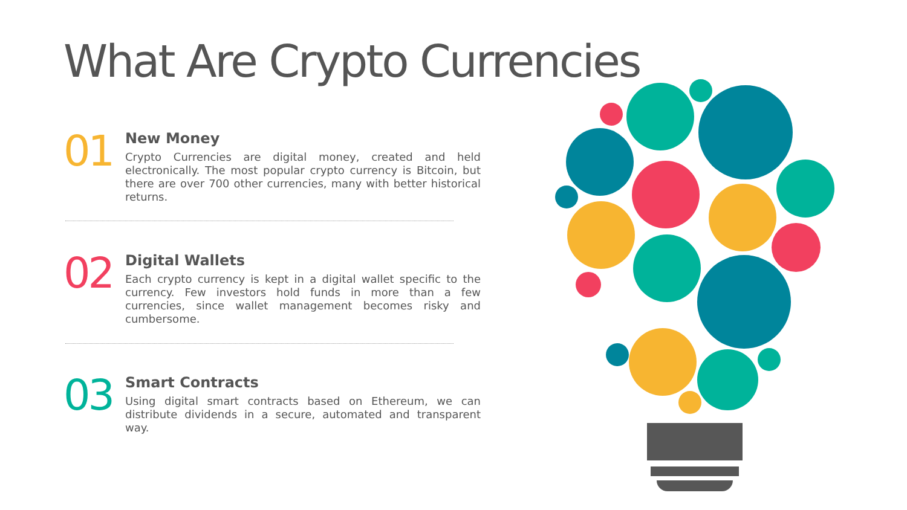What Are Crypto Currencies
01
New Money
Crypto Currencies are digital money, created and held electronically. The most popular crypto currency is Bitcoin, but there are over 700 other currencies, many with better historical returns.
02
Digital Wallets
Each crypto currency is kept in a digital wallet specific to the currency. Few investors hold funds in more than a few currencies, since wallet management becomes risky and cumbersome.
03
Smart Contracts
Using digital smart contracts based on Ethereum, we can distribute dividends in a secure, automated and transparent way.